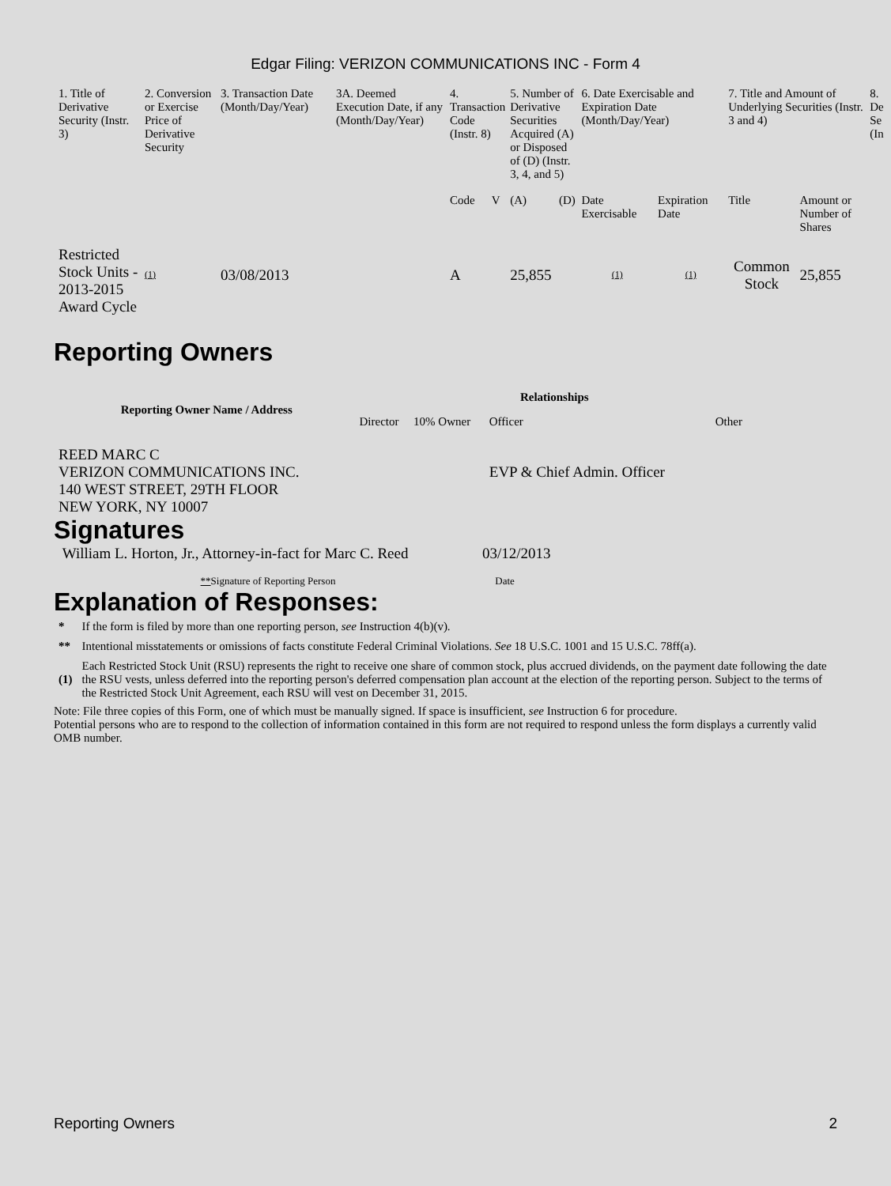Edgar Filing: VERIZON COMMUNICATIONS INC - Form 4
| 1. Title of Derivative Security (Instr. 3) | 2. Conversion or Exercise Price of Derivative Security | 3. Transaction Date (Month/Day/Year) | 3A. Deemed Execution Date, if any (Month/Day/Year) | 4. Transaction Code (Instr. 8) | | 5. Number of Derivative Securities Acquired (A) or Disposed of (D) (Instr. 3, 4, and 5) | | 6. Date Exercisable and Expiration Date (Month/Day/Year) | | 7. Title and Amount of Underlying Securities (Instr. 3 and 4) | | 8. De Se (In |
| | | | | Code | V | (A) | (D) | Date Exercisable | Expiration Date | Title | Amount or Number of Shares | |
| Restricted Stock Units - 2013-2015 Award Cycle | (1) | 03/08/2013 | | A | | 25,855 | | (1) | (1) | Common Stock | 25,855 | |
Reporting Owners
| Reporting Owner Name / Address | Relationships | | | |
| --- | --- | --- | --- | --- |
| | Director | 10% Owner | Officer | Other |
| REED MARC C VERIZON COMMUNICATIONS INC. 140 WEST STREET, 29TH FLOOR NEW YORK, NY 10007 | | | EVP & Chief Admin. Officer | |
Signatures
| William L. Horton, Jr., Attorney-in-fact for Marc C. Reed | 03/12/2013 |
| ** Signature of Reporting Person | Date |
Explanation of Responses:
| * | If the form is filed by more than one reporting person, see Instruction 4(b)(v). |
| ** | Intentional misstatements or omissions of facts constitute Federal Criminal Violations. See 18 U.S.C. 1001 and 15 U.S.C. 78ff(a). |
| (1) | Each Restricted Stock Unit (RSU) represents the right to receive one share of common stock, plus accrued dividends, on the payment date following the date the RSU vests, unless deferred into the reporting person's deferred compensation plan account at the election of the reporting person. Subject to the terms of the Restricted Stock Unit Agreement, each RSU will vest on December 31, 2015. |
Note: File three copies of this Form, one of which must be manually signed. If space is insufficient, see Instruction 6 for procedure.
Potential persons who are to respond to the collection of information contained in this form are not required to respond unless the form displays a currently valid OMB number.
Reporting Owners 2